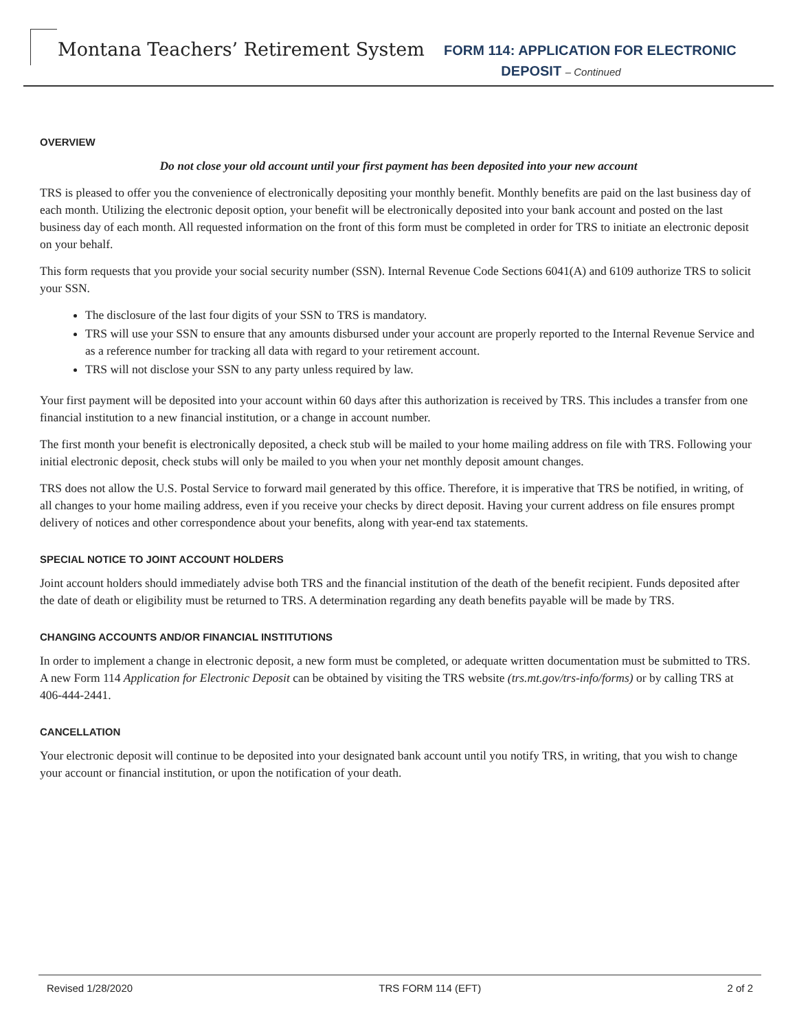Montana Teachers’ Retirement System
FORM 114: APPLICATION FOR ELECTRONIC
DEPOSIT – Continued
OVERVIEW
Do not close your old account until your first payment has been deposited into your new account
TRS is pleased to offer you the convenience of electronically depositing your monthly benefit. Monthly benefits are paid on the last business day of each month. Utilizing the electronic deposit option, your benefit will be electronically deposited into your bank account and posted on the last business day of each month. All requested information on the front of this form must be completed in order for TRS to initiate an electronic deposit on your behalf.
This form requests that you provide your social security number (SSN). Internal Revenue Code Sections 6041(A) and 6109 authorize TRS to solicit your SSN.
The disclosure of the last four digits of your SSN to TRS is mandatory.
TRS will use your SSN to ensure that any amounts disbursed under your account are properly reported to the Internal Revenue Service and as a reference number for tracking all data with regard to your retirement account.
TRS will not disclose your SSN to any party unless required by law.
Your first payment will be deposited into your account within 60 days after this authorization is received by TRS. This includes a transfer from one financial institution to a new financial institution, or a change in account number.
The first month your benefit is electronically deposited, a check stub will be mailed to your home mailing address on file with TRS. Following your initial electronic deposit, check stubs will only be mailed to you when your net monthly deposit amount changes.
TRS does not allow the U.S. Postal Service to forward mail generated by this office. Therefore, it is imperative that TRS be notified, in writing, of all changes to your home mailing address, even if you receive your checks by direct deposit. Having your current address on file ensures prompt delivery of notices and other correspondence about your benefits, along with year-end tax statements.
SPECIAL NOTICE TO JOINT ACCOUNT HOLDERS
Joint account holders should immediately advise both TRS and the financial institution of the death of the benefit recipient. Funds deposited after the date of death or eligibility must be returned to TRS. A determination regarding any death benefits payable will be made by TRS.
CHANGING ACCOUNTS AND/OR FINANCIAL INSTITUTIONS
In order to implement a change in electronic deposit, a new form must be completed, or adequate written documentation must be submitted to TRS. A new Form 114 Application for Electronic Deposit can be obtained by visiting the TRS website (trs.mt.gov/trs-info/forms) or by calling TRS at 406-444-2441.
CANCELLATION
Your electronic deposit will continue to be deposited into your designated bank account until you notify TRS, in writing, that you wish to change your account or financial institution, or upon the notification of your death.
Revised 1/28/2020 TRS FORM 114 (EFT) 2 of 2